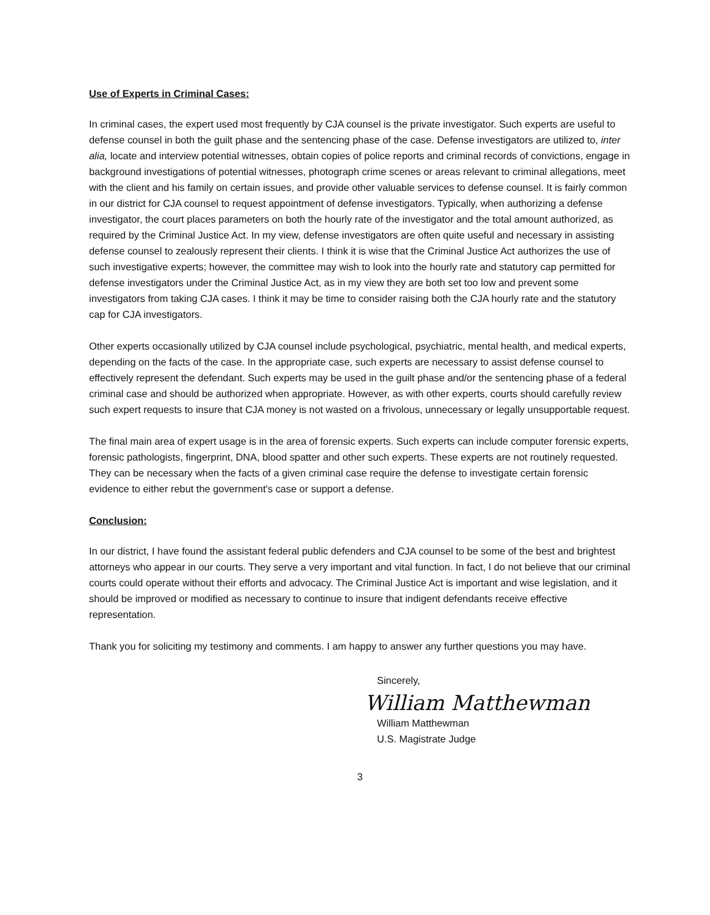Use of Experts in Criminal Cases:
In criminal cases, the expert used most frequently by CJA counsel is the private investigator. Such experts are useful to defense counsel in both the guilt phase and the sentencing phase of the case. Defense investigators are utilized to, inter alia, locate and interview potential witnesses, obtain copies of police reports and criminal records of convictions, engage in background investigations of potential witnesses, photograph crime scenes or areas relevant to criminal allegations, meet with the client and his family on certain issues, and provide other valuable services to defense counsel. It is fairly common in our district for CJA counsel to request appointment of defense investigators. Typically, when authorizing a defense investigator, the court places parameters on both the hourly rate of the investigator and the total amount authorized, as required by the Criminal Justice Act. In my view, defense investigators are often quite useful and necessary in assisting defense counsel to zealously represent their clients. I think it is wise that the Criminal Justice Act authorizes the use of such investigative experts; however, the committee may wish to look into the hourly rate and statutory cap permitted for defense investigators under the Criminal Justice Act, as in my view they are both set too low and prevent some investigators from taking CJA cases. I think it may be time to consider raising both the CJA hourly rate and the statutory cap for CJA investigators.
Other experts occasionally utilized by CJA counsel include psychological, psychiatric, mental health, and medical experts, depending on the facts of the case. In the appropriate case, such experts are necessary to assist defense counsel to effectively represent the defendant. Such experts may be used in the guilt phase and/or the sentencing phase of a federal criminal case and should be authorized when appropriate. However, as with other experts, courts should carefully review such expert requests to insure that CJA money is not wasted on a frivolous, unnecessary or legally unsupportable request.
The final main area of expert usage is in the area of forensic experts. Such experts can include computer forensic experts, forensic pathologists, fingerprint, DNA, blood spatter and other such experts. These experts are not routinely requested. They can be necessary when the facts of a given criminal case require the defense to investigate certain forensic evidence to either rebut the government's case or support a defense.
Conclusion:
In our district, I have found the assistant federal public defenders and CJA counsel to be some of the best and brightest attorneys who appear in our courts. They serve a very important and vital function. In fact, I do not believe that our criminal courts could operate without their efforts and advocacy. The Criminal Justice Act is important and wise legislation, and it should be improved or modified as necessary to continue to insure that indigent defendants receive effective representation.
Thank you for soliciting my testimony and comments. I am happy to answer any further questions you may have.
Sincerely,
William Matthewman
William Matthewman
U.S. Magistrate Judge
3